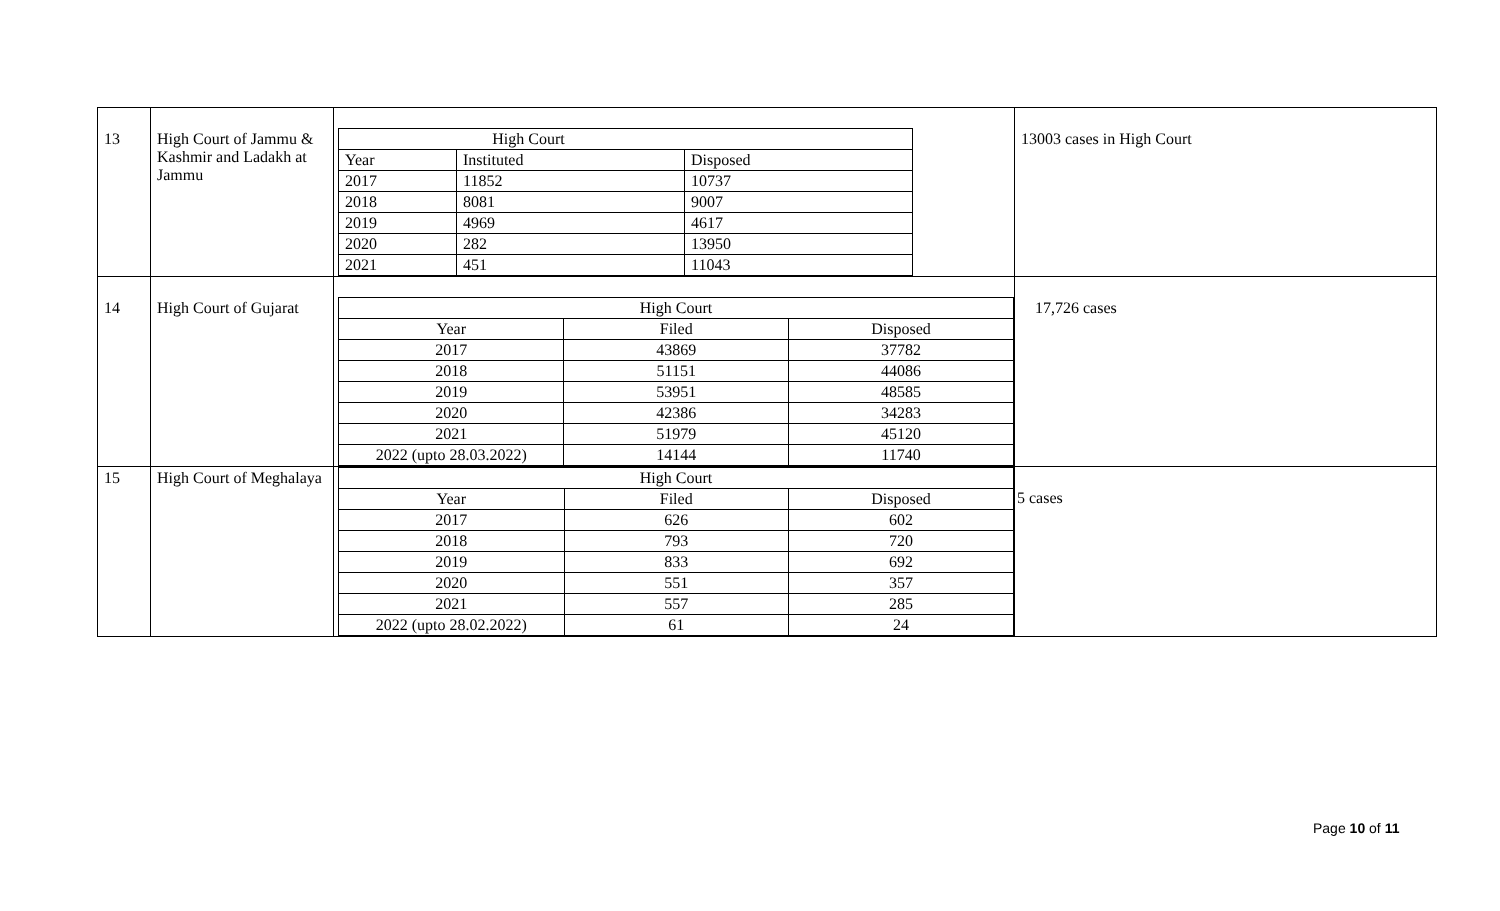| 13 | High Court of Jammu & Kashmir and Ladakh at Jammu | / High Court / / / / Year / Instituted / Disposed / / 2017 / 11852 / 10737 / / 2018 / 8081 / 9007 / / 2019 / 4969 / 4617 / / 2020 / 282 / 13950 / / 2021 / 451 / 11043 / | 13003 cases in High Court |
| 14 | High Court of Gujarat | / High Court / / / / Year / Filed / Disposed / / 2017 / 43869 / 37782 / / 2018 / 51151 / 44086 / / 2019 / 53951 / 48585 / / 2020 / 42386 / 34283 / / 2021 / 51979 / 45120 / / 2022 (upto 28.03.2022) / 14144 / 11740 / | 17,726 cases |
| 15 | High Court of Meghalaya | / High Court / / / / Year / Filed / Disposed / / 2017 / 626 / 602 / / 2018 / 793 / 720 / / 2019 / 833 / 692 / / 2020 / 551 / 357 / / 2021 / 557 / 285 / / 2022 (upto 28.02.2022) / 61 / 24 / | 5 cases |
Page 10 of 11